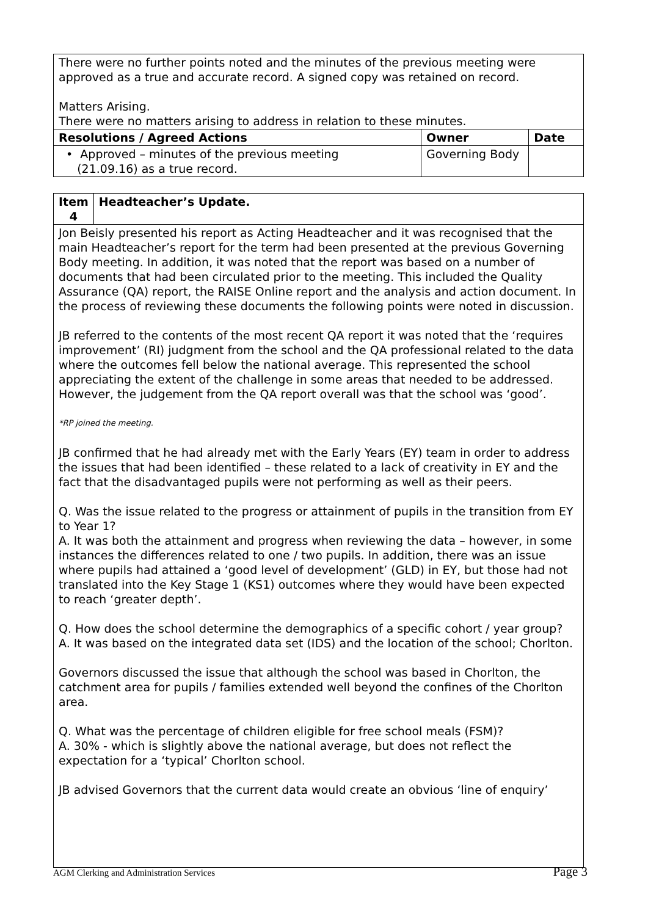| There were no further points noted and the minutes of the previous meeting were approved as a true and accurate record. A signed copy was retained on record. Matters Arising. There were no matters arising to address in relation to these minutes. | | |
| Resolutions / Agreed Actions | Owner | Date |
| • Approved – minutes of the previous meeting (21.09.16) as a true record. | Governing Body | |
| Item 4 | Headteacher’s Update. |
| --- | --- |
| Jon Beisly presented his report as Acting Headteacher and it was recognised that the main Headteacher’s report for the term had been presented at the previous Governing Body meeting. In addition, it was noted that the report was based on a number of documents that had been circulated prior to the meeting. This included the Quality Assurance (QA) report, the RAISE Online report and the analysis and action document. In the process of reviewing these documents the following points were noted in discussion. JB referred to the contents of the most recent QA report it was noted that the ‘requires improvement’ (RI) judgment from the school and the QA professional related to the data where the outcomes fell below the national average. This represented the school appreciating the extent of the challenge in some areas that needed to be addressed. However, the judgement from the QA report overall was that the school was ‘good’. *RP joined the meeting. JB confirmed that he had already met with the Early Years (EY) team in order to address the issues that had been identified – these related to a lack of creativity in EY and the fact that the disadvantaged pupils were not performing as well as their peers. Q. Was the issue related to the progress or attainment of pupils in the transition from EY to Year 1? A. It was both the attainment and progress when reviewing the data – however, in some instances the differences related to one / two pupils. In addition, there was an issue where pupils had attained a ‘good level of development’ (GLD) in EY, but those had not translated into the Key Stage 1 (KS1) outcomes where they would have been expected to reach ‘greater depth’. Q. How does the school determine the demographics of a specific cohort / year group? A. It was based on the integrated data set (IDS) and the location of the school; Chorlton. Governors discussed the issue that although the school was based in Chorlton, the catchment area for pupils / families extended well beyond the confines of the Chorlton area. Q. What was the percentage of children eligible for free school meals (FSM)? A. 30% - which is slightly above the national average, but does not reflect the expectation for a ‘typical’ Chorlton school. JB advised Governors that the current data would create an obvious ‘line of enquiry’ | |
AGM Clerking and Administration Services Page 3